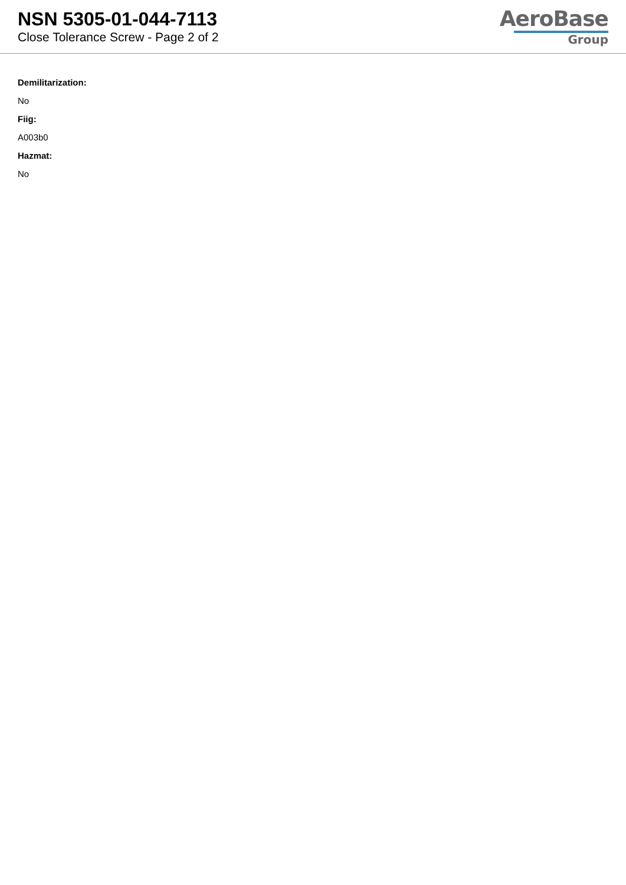NSN 5305-01-044-7113
Close Tolerance Screw - Page 2 of 2
AeroBase
Group
Demilitarization:
No
Fiig:
A003b0
Hazmat:
No